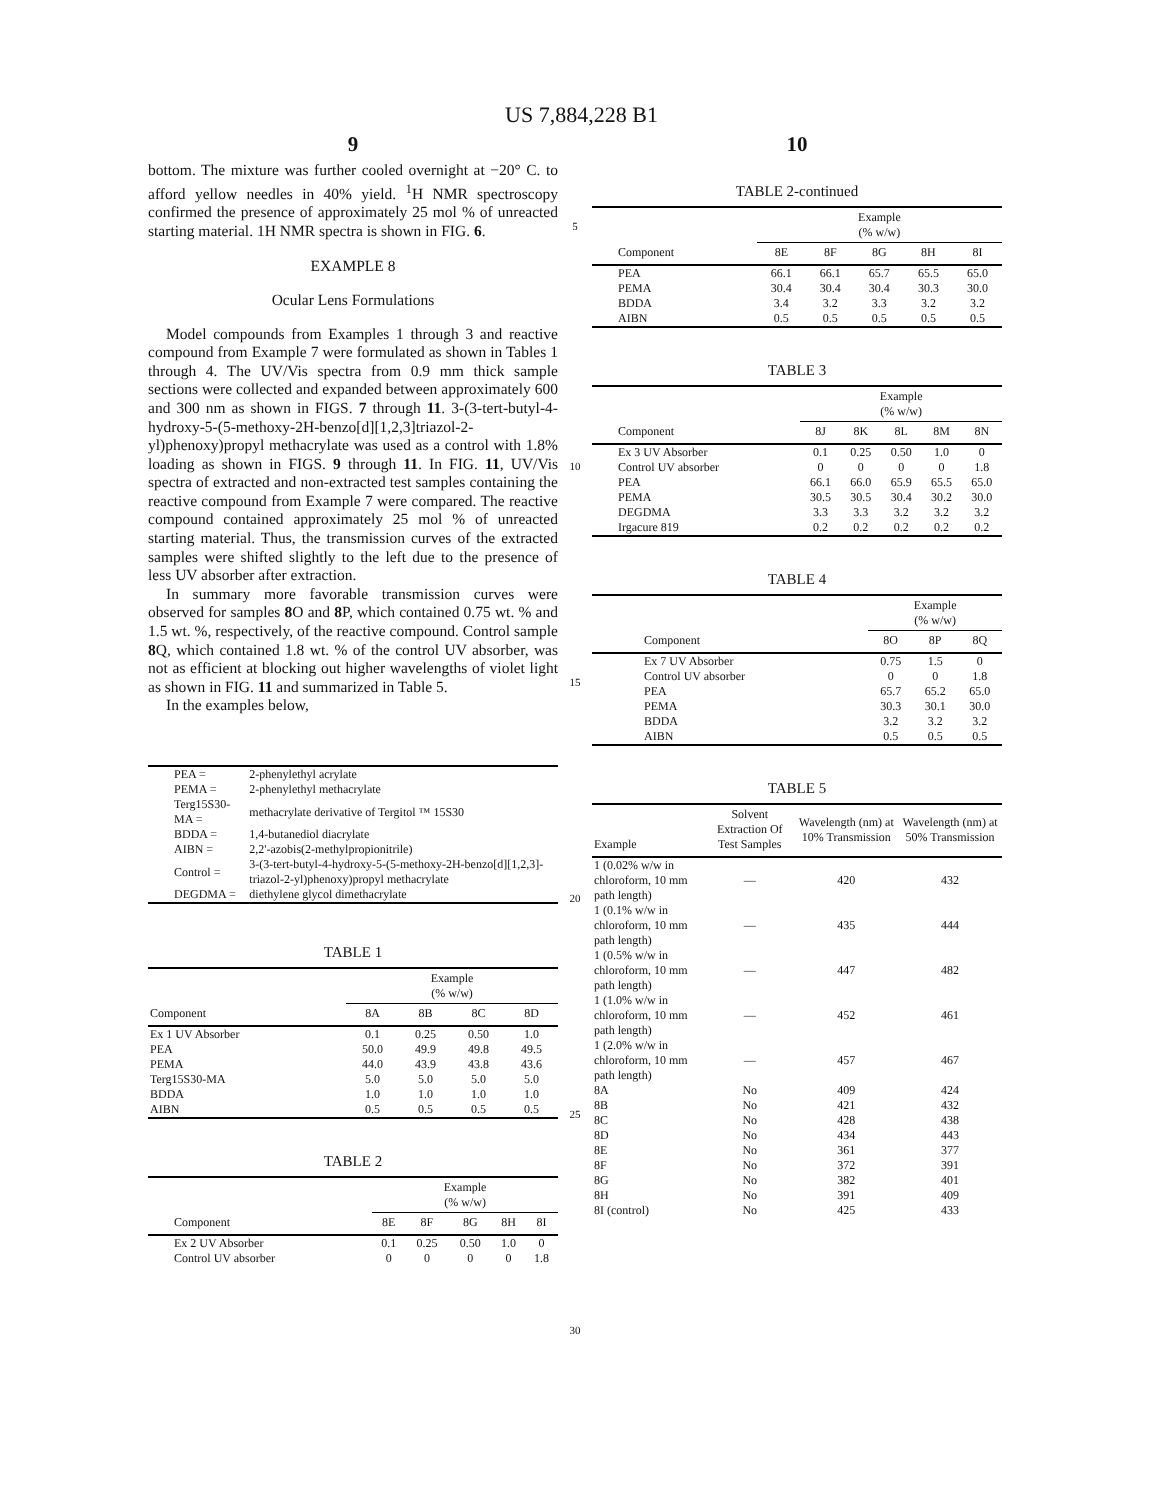US 7,884,228 B1
9
bottom. The mixture was further cooled overnight at −20° C. to afford yellow needles in 40% yield. <sup>1</sup>H NMR spectroscopy confirmed the presence of approximately 25 mol % of unreacted starting material. 1H NMR spectra is shown in FIG. 6.
EXAMPLE 8
Ocular Lens Formulations
Model compounds from Examples 1 through 3 and reactive compound from Example 7 were formulated as shown in Tables 1 through 4. The UV/Vis spectra from 0.9 mm thick sample sections were collected and expanded between approximately 600 and 300 nm as shown in FIGS. 7 through 11. 3-(3-tert-butyl-4-hydroxy-5-(5-methoxy-2H-benzo[d][1,2,3]triazol-2-yl)phenoxy)propyl methacrylate was used as a control with 1.8% loading as shown in FIGS. 9 through 11. In FIG. 11, UV/Vis spectra of extracted and non-extracted test samples containing the reactive compound from Example 7 were compared. The reactive compound contained approximately 25 mol % of unreacted starting material. Thus, the transmission curves of the extracted samples were shifted slightly to the left due to the presence of less UV absorber after extraction.
In summary more favorable transmission curves were observed for samples 8 O and 8 P, which contained 0.75 wt. % and 1.5 wt. %, respectively, of the reactive compound. Control sample 8 Q, which contained 1.8 wt. % of the control UV absorber, was not as efficient at blocking out higher wavelengths of violet light as shown in FIG. 11 and summarized in Table 5.
In the examples below,
| PEA = | 2-phenylethyl acrylate |
| PEMA = | 2-phenylethyl methacrylate |
| Terg15S30-MA = | methacrylate derivative of Tergitol ™ 15S30 |
| BDDA = | 1,4-butanediol diacrylate |
| AIBN = | 2,2'-azobis(2-methylpropionitrile) |
| Control = | 3-(3-tert-butyl-4-hydroxy-5-(5-methoxy-2H-benzo[d][1,2,3]-triazol-2-yl)phenoxy)propyl methacrylate |
| DEGDMA = | diethylene glycol dimethacrylate |
TABLE 1
| | Example (% w/w) | | | |
| --- | --- | --- | --- | --- |
| Component | 8A | 8B | 8C | 8D |
| Ex 1 UV Absorber | 0.1 | 0.25 | 0.50 | 1.0 |
| PEA | 50.0 | 49.9 | 49.8 | 49.5 |
| PEMA | 44.0 | 43.9 | 43.8 | 43.6 |
| Terg15S30-MA | 5.0 | 5.0 | 5.0 | 5.0 |
| BDDA | 1.0 | 1.0 | 1.0 | 1.0 |
| AIBN | 0.5 | 0.5 | 0.5 | 0.5 |
TABLE 2
| | Example (% w/w) | | | | |
| --- | --- | --- | --- | --- | --- |
| Component | 8E | 8F | 8G | 8H | 8I |
| Ex 2 UV Absorber | 0.1 | 0.25 | 0.50 | 1.0 | 0 |
| Control UV absorber | 0 | 0 | 0 | 0 | 1.8 |
5
10
15
20
25
30
10
TABLE 2-continued
| | Example (% w/w) | | | | |
| --- | --- | --- | --- | --- | --- |
| Component | 8E | 8F | 8G | 8H | 8I |
| PEA | 66.1 | 66.1 | 65.7 | 65.5 | 65.0 |
| PEMA | 30.4 | 30.4 | 30.4 | 30.3 | 30.0 |
| BDDA | 3.4 | 3.2 | 3.3 | 3.2 | 3.2 |
| AIBN | 0.5 | 0.5 | 0.5 | 0.5 | 0.5 |
TABLE 3
| | Example (% w/w) | | | | |
| --- | --- | --- | --- | --- | --- |
| Component | 8J | 8K | 8L | 8M | 8N |
| Ex 3 UV Absorber | 0.1 | 0.25 | 0.50 | 1.0 | 0 |
| Control UV absorber | 0 | 0 | 0 | 0 | 1.8 |
| PEA | 66.1 | 66.0 | 65.9 | 65.5 | 65.0 |
| PEMA | 30.5 | 30.5 | 30.4 | 30.2 | 30.0 |
| DEGDMA | 3.3 | 3.3 | 3.2 | 3.2 | 3.2 |
| Irgacure 819 | 0.2 | 0.2 | 0.2 | 0.2 | 0.2 |
TABLE 4
| | Example (% w/w) | | |
| --- | --- | --- | --- |
| Component | 8O | 8P | 8Q |
| Ex 7 UV Absorber | 0.75 | 1.5 | 0 |
| Control UV absorber | 0 | 0 | 1.8 |
| PEA | 65.7 | 65.2 | 65.0 |
| PEMA | 30.3 | 30.1 | 30.0 |
| BDDA | 3.2 | 3.2 | 3.2 |
| AIBN | 0.5 | 0.5 | 0.5 |
TABLE 5
| Example | Solvent Extraction Of Test Samples | Wavelength (nm) at 10% Transmission | Wavelength (nm) at 50% Transmission |
| --- | --- | --- | --- |
| 1 (0.02% w/w in chloroform, 10 mm path length) | — | 420 | 432 |
| 1 (0.1% w/w in chloroform, 10 mm path length) | — | 435 | 444 |
| 1 (0.5% w/w in chloroform, 10 mm path length) | — | 447 | 482 |
| 1 (1.0% w/w in chloroform, 10 mm path length) | — | 452 | 461 |
| 1 (2.0% w/w in chloroform, 10 mm path length) | — | 457 | 467 |
| 8A | No | 409 | 424 |
| 8B | No | 421 | 432 |
| 8C | No | 428 | 438 |
| 8D | No | 434 | 443 |
| 8E | No | 361 | 377 |
| 8F | No | 372 | 391 |
| 8G | No | 382 | 401 |
| 8H | No | 391 | 409 |
| 8I (control) | No | 425 | 433 |